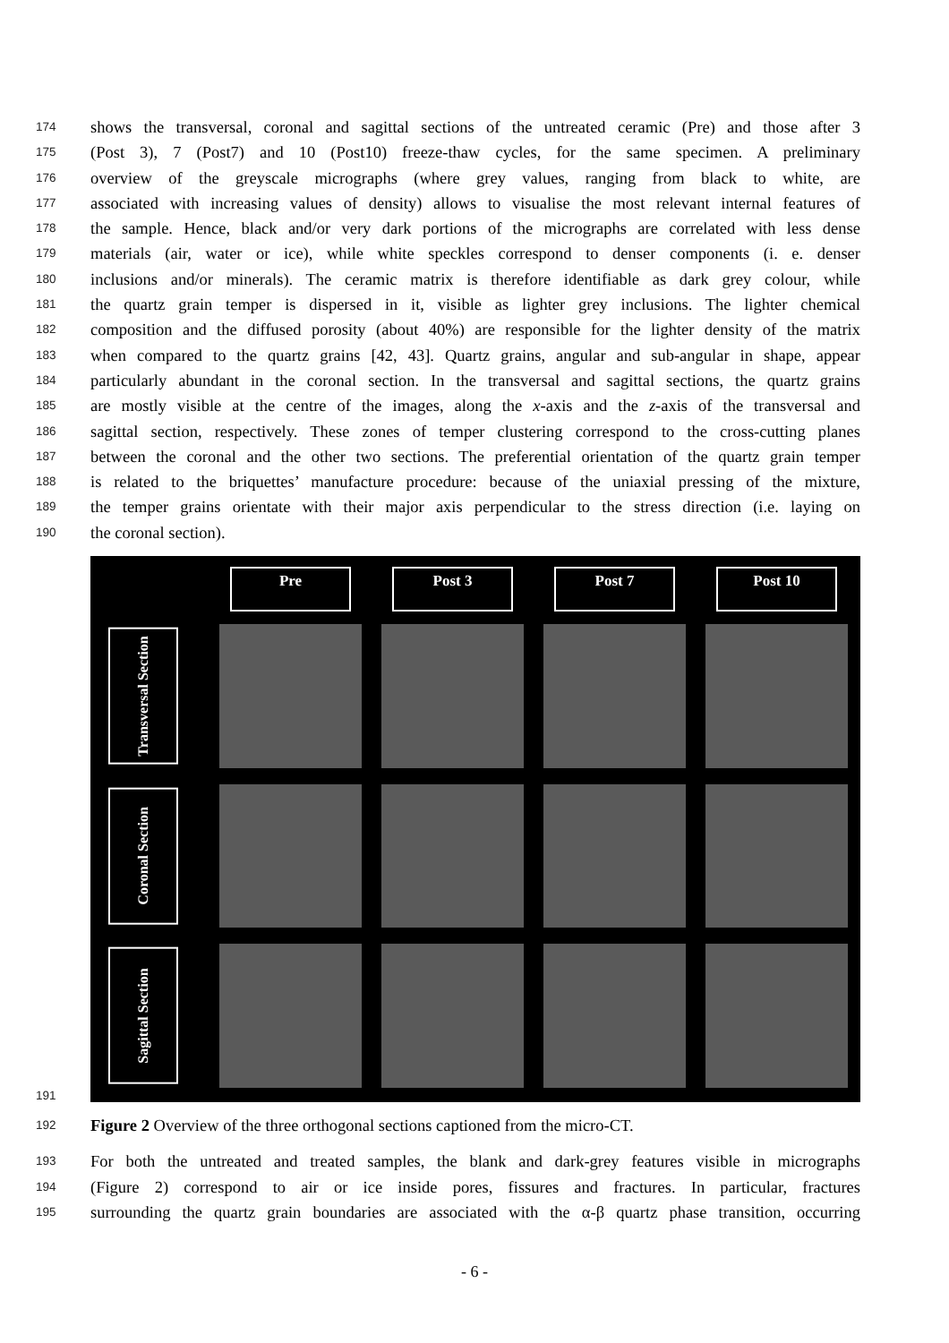174 shows the transversal, coronal and sagittal sections of the untreated ceramic (Pre) and those after 3
175 (Post 3), 7 (Post7) and 10 (Post10) freeze-thaw cycles, for the same specimen. A preliminary
176 overview of the greyscale micrographs (where grey values, ranging from black to white, are
177 associated with increasing values of density) allows to visualise the most relevant internal features of
178 the sample. Hence, black and/or very dark portions of the micrographs are correlated with less dense
179 materials (air, water or ice), while white speckles correspond to denser components (i. e. denser
180 inclusions and/or minerals). The ceramic matrix is therefore identifiable as dark grey colour, while
181 the quartz grain temper is dispersed in it, visible as lighter grey inclusions. The lighter chemical
182 composition and the diffused porosity (about 40%) are responsible for the lighter density of the matrix
183 when compared to the quartz grains [42, 43]. Quartz grains, angular and sub-angular in shape, appear
184 particularly abundant in the coronal section. In the transversal and sagittal sections, the quartz grains
185 are mostly visible at the centre of the images, along the x-axis and the z-axis of the transversal and
186 sagittal section, respectively. These zones of temper clustering correspond to the cross-cutting planes
187 between the coronal and the other two sections. The preferential orientation of the quartz grain temper
188 is related to the briquettes’ manufacture procedure: because of the uniaxial pressing of the mixture,
189 the temper grains orientate with their major axis perpendicular to the stress direction (i.e. laying on
190 the coronal section).
191
Pre
Post 3
Post 7
Post 10
Transversal Section
Coronal Section
Sagittal Section
Y-axis X-axis Z-axis 1000 µm
192 Figure 2 Overview of the three orthogonal sections captioned from the micro-CT.
193 For both the untreated and treated samples, the blank and dark-grey features visible in micrographs
194 (Figure 2) correspond to air or ice inside pores, fissures and fractures. In particular, fractures
195 surrounding the quartz grain boundaries are associated with the α-β quartz phase transition, occurring
- 6 -